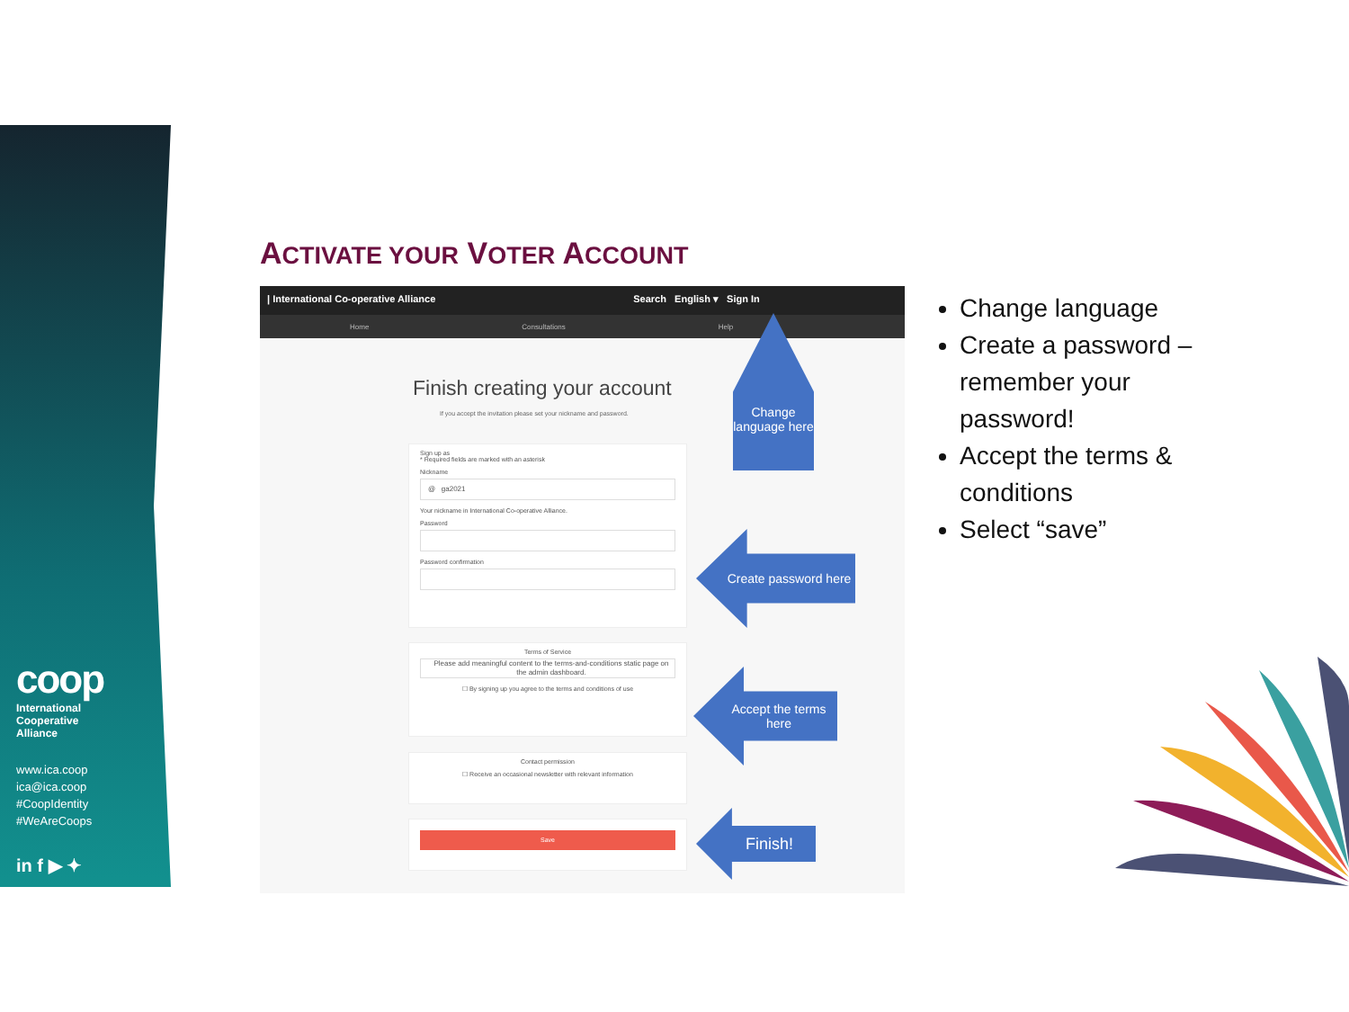coop
International
Cooperative
Alliance
www.ica.coop
ica@ica.coop
#CoopIdentity
#WeAreCoops
in f ▶ ✦
ACTIVATE YOUR VOTER ACCOUNT
| International Co-operative Alliance Search English ▾ Sign In
Home Consultations Help
Finish creating your account
If you accept the invitation please set your nickname and password.
Sign up as
* Required fields are marked with an asterisk
Nickname
@ ga2021
Your nickname in International Co-operative Alliance.
Password
Password confirmation
Terms of Service
Please add meaningful content to the terms-and-conditions static page on the admin dashboard.
☐ By signing up you agree to the terms and conditions of use
Contact permission
☐ Receive an occasional newsletter with relevant information
Save
Change language here
Create password here
Accept the terms here
Finish!
Change language
Create a password – remember your password!
Accept the terms & conditions
Select “save”